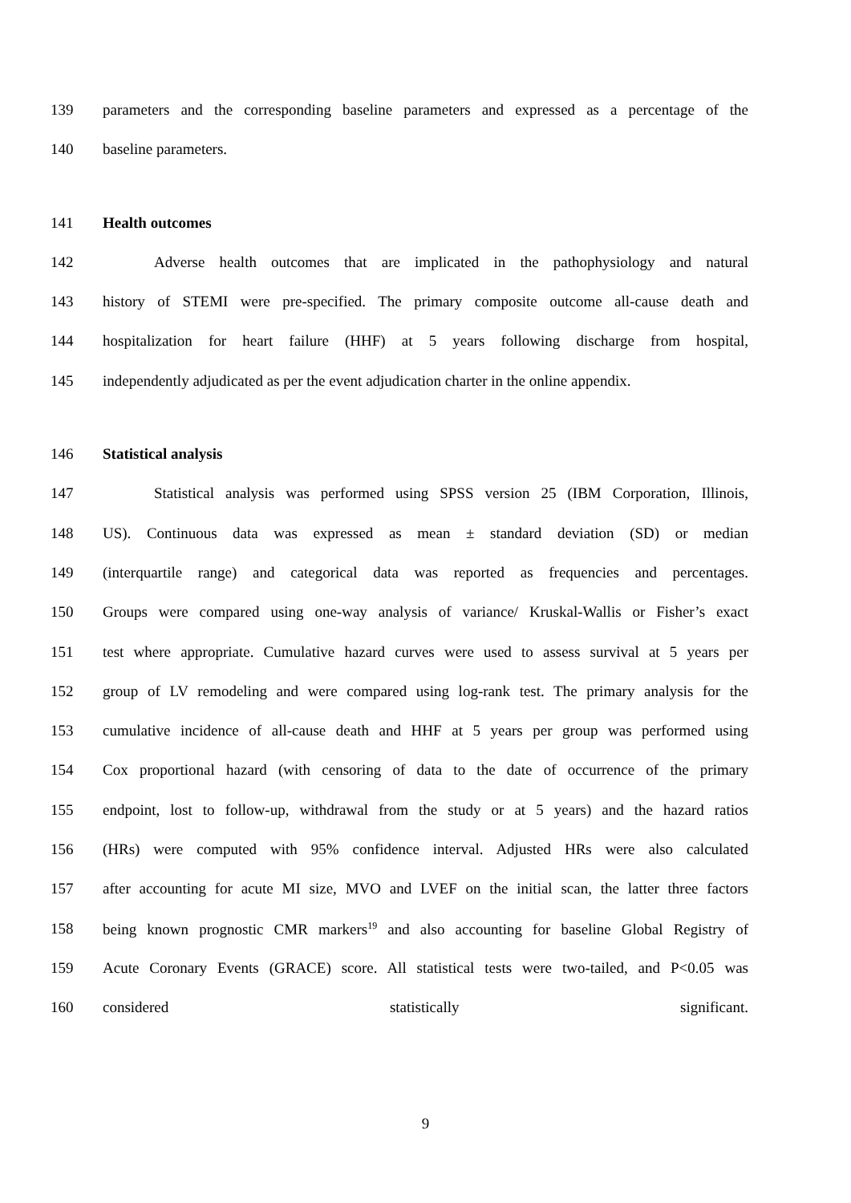139 parameters and the corresponding baseline parameters and expressed as a percentage of the
140 baseline parameters.
141 Health outcomes
142 Adverse health outcomes that are implicated in the pathophysiology and natural
143 history of STEMI were pre-specified. The primary composite outcome all-cause death and
144 hospitalization for heart failure (HHF) at 5 years following discharge from hospital,
145 independently adjudicated as per the event adjudication charter in the online appendix.
146 Statistical analysis
147 Statistical analysis was performed using SPSS version 25 (IBM Corporation, Illinois,
148 US). Continuous data was expressed as mean ± standard deviation (SD) or median
149 (interquartile range) and categorical data was reported as frequencies and percentages.
150 Groups were compared using one-way analysis of variance/ Kruskal-Wallis or Fisher’s exact
151 test where appropriate. Cumulative hazard curves were used to assess survival at 5 years per
152 group of LV remodeling and were compared using log-rank test. The primary analysis for the
153 cumulative incidence of all-cause death and HHF at 5 years per group was performed using
154 Cox proportional hazard (with censoring of data to the date of occurrence of the primary
155 endpoint, lost to follow-up, withdrawal from the study or at 5 years) and the hazard ratios
156 (HRs) were computed with 95% confidence interval. Adjusted HRs were also calculated
157 after accounting for acute MI size, MVO and LVEF on the initial scan, the latter three factors
158 being known prognostic CMR markers<sup>19</sup> and also accounting for baseline Global Registry of
159 Acute Coronary Events (GRACE) score. All statistical tests were two-tailed, and P<0.05 was
160 considered statistically significant.
9